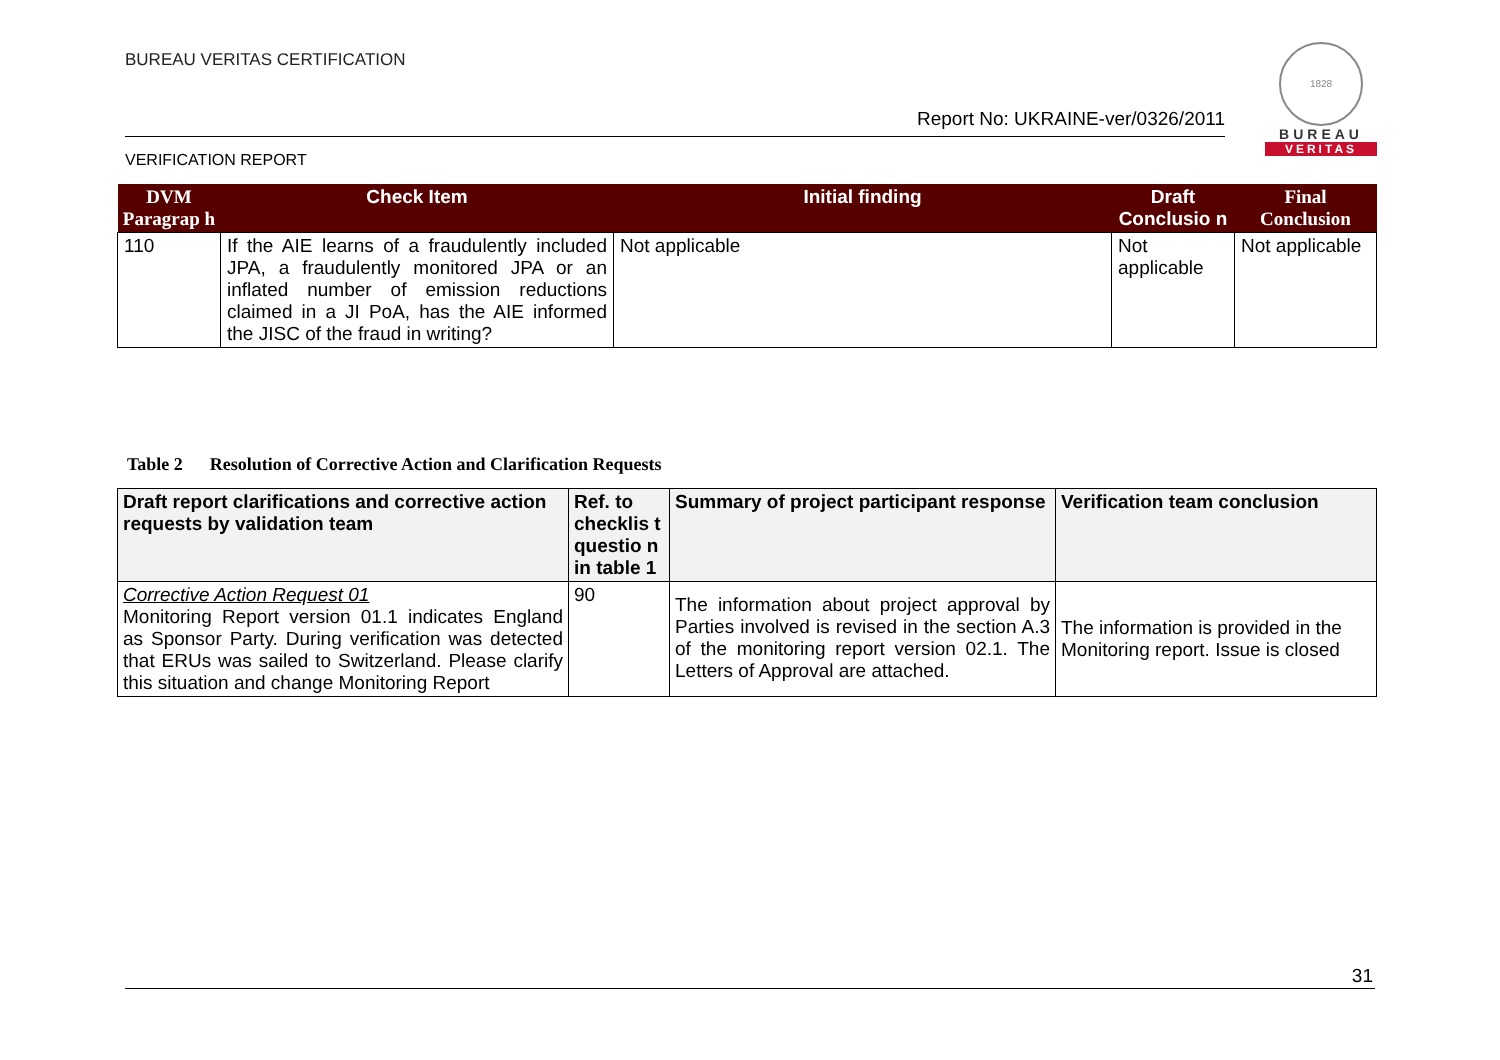BUREAU VERITAS CERTIFICATION
Report No: UKRAINE-ver/0326/2011
VERIFICATION REPORT
1828
BUREAU
VERITAS
| DVM Paragrap h | Check Item | Initial finding | Draft Conclusio n | Final Conclusion |
| --- | --- | --- | --- | --- |
| 110 | If the AIE learns of a fraudulently included JPA, a fraudulently monitored JPA or an inflated number of emission reductions claimed in a JI PoA, has the AIE informed the JISC of the fraud in writing? | Not applicable | Not applicable | Not applicable |
Table 2 Resolution of Corrective Action and Clarification Requests
| Draft report clarifications and corrective action requests by validation team | Ref. to checklis t questio n in table 1 | Summary of project participant response | Verification team conclusion |
| --- | --- | --- | --- |
| Corrective Action Request 01 Monitoring Report version 01.1 indicates England as Sponsor Party. During verification was detected that ERUs was sailed to Switzerland. Please clarify this situation and change Monitoring Report | 90 | The information about project approval by Parties involved is revised in the section A.3 of the monitoring report version 02.1. The Letters of Approval are attached. | The information is provided in the Monitoring report. Issue is closed |
31